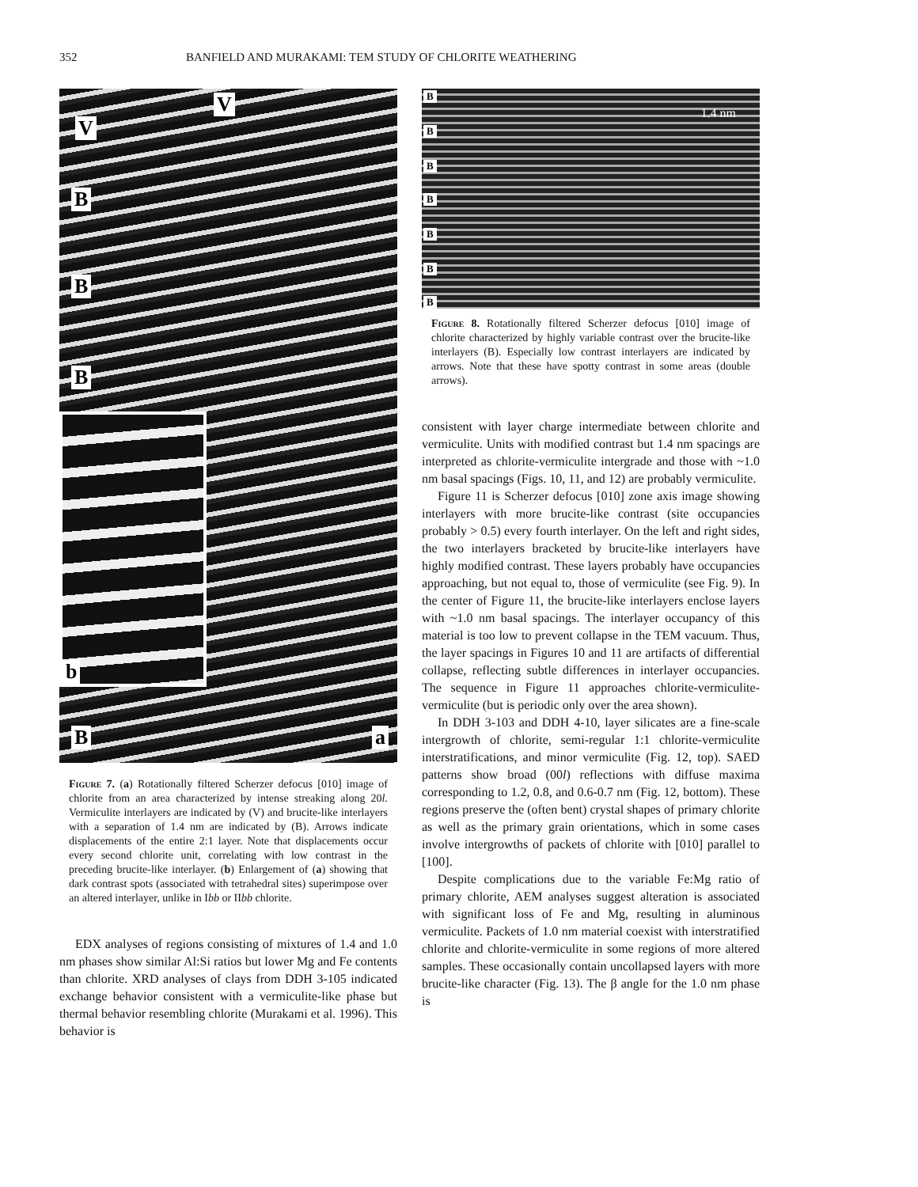352 BANFIELD AND MURAKAMI: TEM STUDY OF CHLORITE WEATHERING
V
V
B
B
B
B a
b
Figure 7. (a) Rotationally filtered Scherzer defocus [010] image of chlorite from an area characterized by intense streaking along 20l. Vermiculite interlayers are indicated by (V) and brucite-like interlayers with a separation of 1.4 nm are indicated by (B). Arrows indicate displacements of the entire 2:1 layer. Note that displacements occur every second chlorite unit, correlating with low contrast in the preceding brucite-like interlayer. (b) Enlargement of (a) showing that dark contrast spots (associated with tetrahedral sites) superimpose over an altered interlayer, unlike in Ibb or IIbb chlorite.
EDX analyses of regions consisting of mixtures of 1.4 and 1.0 nm phases show similar Al:Si ratios but lower Mg and Fe contents than chlorite. XRD analyses of clays from DDH 3-105 indicated exchange behavior consistent with a vermiculite-like phase but thermal behavior resembling chlorite (Murakami et al. 1996). This behavior is
B
B
B
B
B
B
B
1.4 nm
Figure 8. Rotationally filtered Scherzer defocus [010] image of chlorite characterized by highly variable contrast over the brucite-like interlayers (B). Especially low contrast interlayers are indicated by arrows. Note that these have spotty contrast in some areas (double arrows).
consistent with layer charge intermediate between chlorite and vermiculite. Units with modified contrast but 1.4 nm spacings are interpreted as chlorite-vermiculite intergrade and those with ~1.0 nm basal spacings (Figs. 10, 11, and 12) are probably vermiculite.
Figure 11 is Scherzer defocus [010] zone axis image showing interlayers with more brucite-like contrast (site occupancies probably > 0.5) every fourth interlayer. On the left and right sides, the two interlayers bracketed by brucite-like interlayers have highly modified contrast. These layers probably have occupancies approaching, but not equal to, those of vermiculite (see Fig. 9). In the center of Figure 11, the brucite-like interlayers enclose layers with ~1.0 nm basal spacings. The interlayer occupancy of this material is too low to prevent collapse in the TEM vacuum. Thus, the layer spacings in Figures 10 and 11 are artifacts of differential collapse, reflecting subtle differences in interlayer occupancies. The sequence in Figure 11 approaches chlorite-vermiculite-vermiculite (but is periodic only over the area shown).
In DDH 3-103 and DDH 4-10, layer silicates are a fine-scale intergrowth of chlorite, semi-regular 1:1 chlorite-vermiculite interstratifications, and minor vermiculite (Fig. 12, top). SAED patterns show broad (00l) reflections with diffuse maxima corresponding to 1.2, 0.8, and 0.6-0.7 nm (Fig. 12, bottom). These regions preserve the (often bent) crystal shapes of primary chlorite as well as the primary grain orientations, which in some cases involve intergrowths of packets of chlorite with [010] parallel to [100].
Despite complications due to the variable Fe:Mg ratio of primary chlorite, AEM analyses suggest alteration is associated with significant loss of Fe and Mg, resulting in aluminous vermiculite. Packets of 1.0 nm material coexist with interstratified chlorite and chlorite-vermiculite in some regions of more altered samples. These occasionally contain uncollapsed layers with more brucite-like character (Fig. 13). The β angle for the 1.0 nm phase is